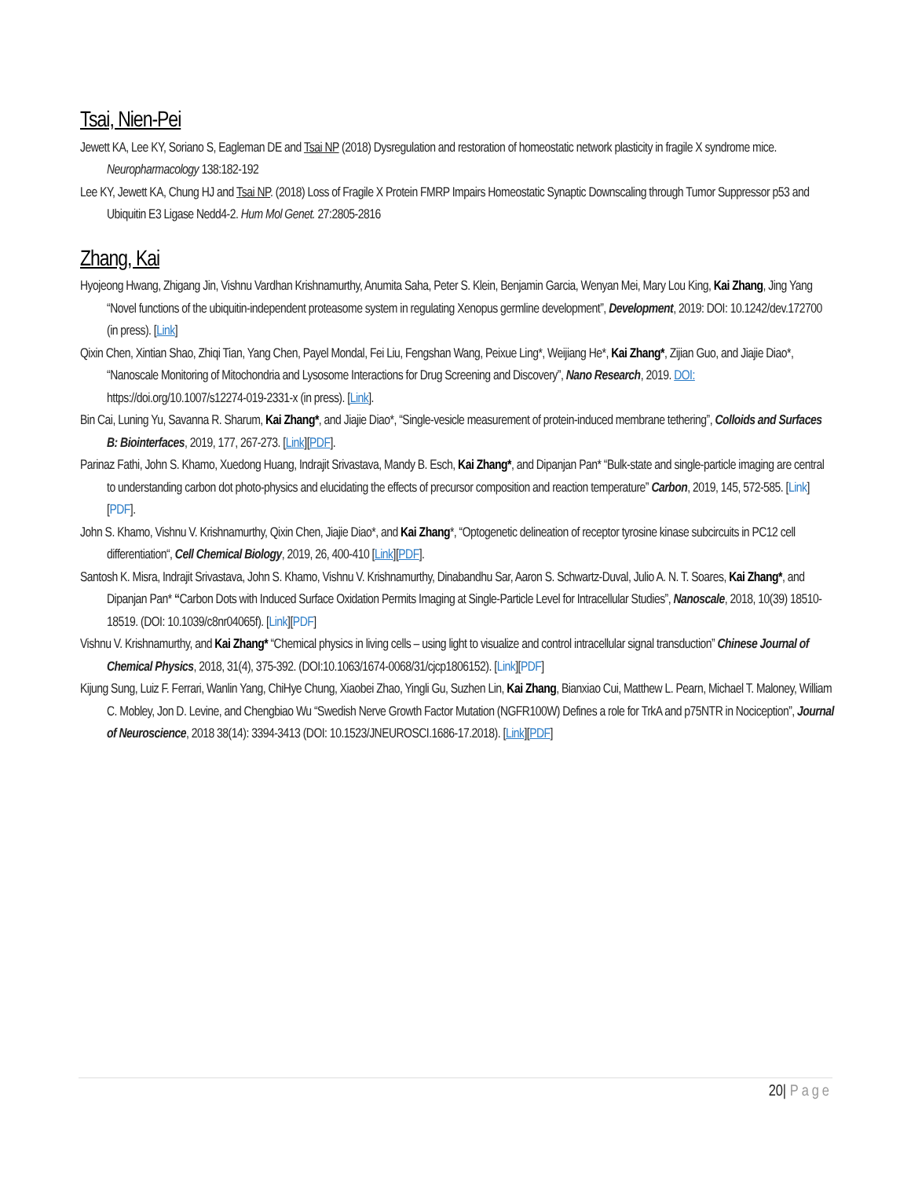Tsai, Nien-Pei
Jewett KA, Lee KY, Soriano S, Eagleman DE and Tsai NP (2018) Dysregulation and restoration of homeostatic network plasticity in fragile X syndrome mice. Neuropharmacology 138:182-192
Lee KY, Jewett KA, Chung HJ and Tsai NP. (2018) Loss of Fragile X Protein FMRP Impairs Homeostatic Synaptic Downscaling through Tumor Suppressor p53 and Ubiquitin E3 Ligase Nedd4-2. Hum Mol Genet. 27:2805-2816
Zhang, Kai
Hyojeong Hwang, Zhigang Jin, Vishnu Vardhan Krishnamurthy, Anumita Saha, Peter S. Klein, Benjamin Garcia, Wenyan Mei, Mary Lou King, Kai Zhang, Jing Yang “Novel functions of the ubiquitin-independent proteasome system in regulating Xenopus germline development”, Development, 2019: DOI: 10.1242/dev.172700 (in press). [Link]
Qixin Chen, Xintian Shao, Zhiqi Tian, Yang Chen, Payel Mondal, Fei Liu, Fengshan Wang, Peixue Ling*, Weijiang He*, Kai Zhang*, Zijian Guo, and Jiajie Diao*, “Nanoscale Monitoring of Mitochondria and Lysosome Interactions for Drug Screening and Discovery”, Nano Research, 2019. DOI: https://doi.org/10.1007/s12274-019-2331-x (in press). [Link].
Bin Cai, Luning Yu, Savanna R. Sharum, Kai Zhang*, and Jiajie Diao*, “Single-vesicle measurement of protein-induced membrane tethering”, Colloids and Surfaces B: Biointerfaces, 2019, 177, 267-273. [Link][PDF].
Parinaz Fathi, John S. Khamo, Xuedong Huang, Indrajit Srivastava, Mandy B. Esch, Kai Zhang*, and Dipanjan Pan* “Bulk-state and single-particle imaging are central to understanding carbon dot photo-physics and elucidating the effects of precursor composition and reaction temperature” Carbon, 2019, 145, 572-585. [Link] [PDF].
John S. Khamo, Vishnu V. Krishnamurthy, Qixin Chen, Jiajie Diao*, and Kai Zhang*, “Optogenetic delineation of receptor tyrosine kinase subcircuits in PC12 cell differentiation“, Cell Chemical Biology, 2019, 26, 400-410 [Link][PDF].
Santosh K. Misra, Indrajit Srivastava, John S. Khamo, Vishnu V. Krishnamurthy, Dinabandhu Sar, Aaron S. Schwartz-Duval, Julio A. N. T. Soares, Kai Zhang*, and Dipanjan Pan* “Carbon Dots with Induced Surface Oxidation Permits Imaging at Single-Particle Level for Intracellular Studies”, Nanoscale, 2018, 10(39) 18510-18519. (DOI: 10.1039/c8nr04065f). [Link][PDF]
Vishnu V. Krishnamurthy, and Kai Zhang* “Chemical physics in living cells – using light to visualize and control intracellular signal transduction” Chinese Journal of Chemical Physics, 2018, 31(4), 375-392. (DOI:10.1063/1674-0068/31/cjcp1806152). [Link][PDF]
Kijung Sung, Luiz F. Ferrari, Wanlin Yang, ChiHye Chung, Xiaobei Zhao, Yingli Gu, Suzhen Lin, Kai Zhang, Bianxiao Cui, Matthew L. Pearn, Michael T. Maloney, William C. Mobley, Jon D. Levine, and Chengbiao Wu “Swedish Nerve Growth Factor Mutation (NGFR100W) Defines a role for TrkA and p75NTR in Nociception”, Journal of Neuroscience, 2018 38(14): 3394-3413 (DOI: 10.1523/JNEUROSCI.1686-17.2018). [Link][PDF]
20| Page